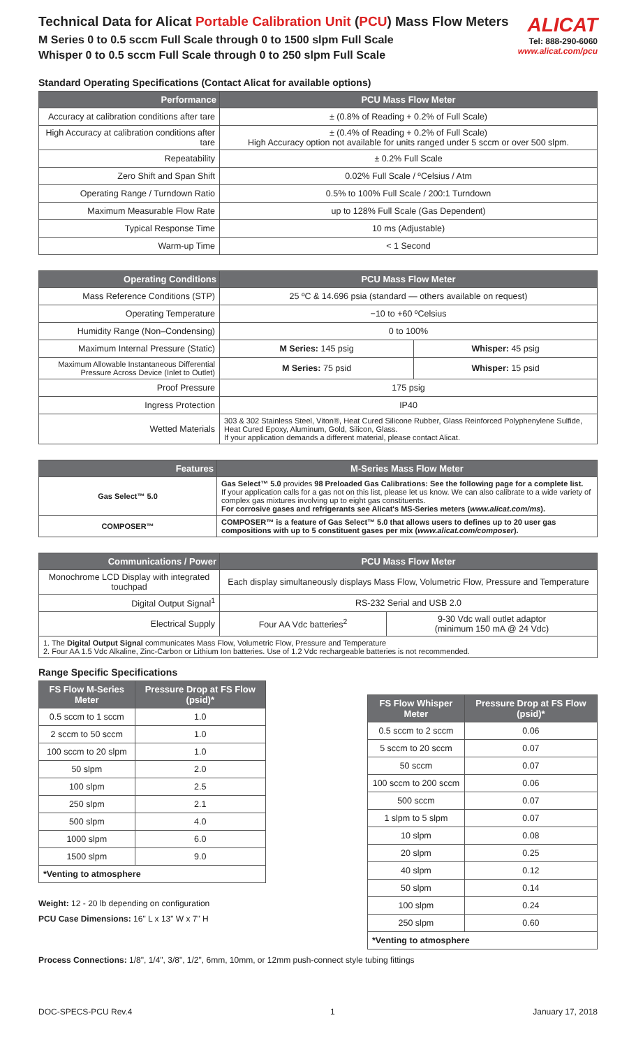Technical Data for Alicat Portable Calibration Unit (PCU) Mass Flow Meters
M Series 0 to 0.5 sccm Full Scale through 0 to 1500 slpm Full Scale
Whisper 0 to 0.5 sccm Full Scale through 0 to 250 slpm Full Scale
ALICAT
Tel: 888-290-6060
www.alicat.com/pcu
Standard Operating Specifications (Contact Alicat for available options)
| Performance | PCU Mass Flow Meter |
| --- | --- |
| Accuracy at calibration conditions after tare | ± (0.8% of Reading + 0.2% of Full Scale) |
| High Accuracy at calibration conditions after tare | ± (0.4% of Reading + 0.2% of Full Scale) High Accuracy option not available for units ranged under 5 sccm or over 500 slpm. |
| Repeatability | ± 0.2% Full Scale |
| Zero Shift and Span Shift | 0.02% Full Scale / ºCelsius / Atm |
| Operating Range / Turndown Ratio | 0.5% to 100% Full Scale / 200:1 Turndown |
| Maximum Measurable Flow Rate | up to 128% Full Scale (Gas Dependent) |
| Typical Response Time | 10 ms (Adjustable) |
| Warm-up Time | < 1 Second |
| Operating Conditions | PCU Mass Flow Meter | |
| --- | --- | --- |
| Mass Reference Conditions (STP) | 25 ºC & 14.696 psia (standard — others available on request) | |
| Operating Temperature | −10 to +60 ºCelsius | |
| Humidity Range (Non–Condensing) | 0 to 100% | |
| Maximum Internal Pressure (Static) | M Series: 145 psig | Whisper: 45 psig |
| Maximum Allowable Instantaneous Differential Pressure Across Device (Inlet to Outlet) | M Series: 75 psid | Whisper: 15 psid |
| Proof Pressure | 175 psig | |
| Ingress Protection | IP40 | |
| Wetted Materials | 303 & 302 Stainless Steel, Viton®, Heat Cured Silicone Rubber, Glass Reinforced Polyphenylene Sulfide, Heat Cured Epoxy, Aluminum, Gold, Silicon, Glass. If your application demands a different material, please contact Alicat. | |
| Features | M-Series Mass Flow Meter |
| --- | --- |
| Gas Select™ 5.0 | Gas Select™ 5.0 provides 98 Preloaded Gas Calibrations: See the following page for a complete list. If your application calls for a gas not on this list, please let us know. We can also calibrate to a wide variety of complex gas mixtures involving up to eight gas constituents. For corrosive gases and refrigerants see Alicat's MS-Series meters ( www.alicat.com/ms ). |
| COMPOSER™ | COMPOSER™ is a feature of Gas Select™ 5.0 that allows users to defines up to 20 user gas compositions with up to 5 constituent gases per mix ( www.alicat.com/composer ). |
| Communications / Power | PCU Mass Flow Meter | |
| --- | --- | --- |
| Monochrome LCD Display with integrated touchpad | Each display simultaneously displays Mass Flow, Volumetric Flow, Pressure and Temperature | |
| Digital Output Signal<sup>1</sup> | RS-232 Serial and USB 2.0 | |
| Electrical Supply | Four AA Vdc batteries<sup>2</sup> | 9-30 Vdc wall outlet adaptor (minimum 150 mA @ 24 Vdc) |
| 1. The Digital Output Signal communicates Mass Flow, Volumetric Flow, Pressure and Temperature 2. Four AA 1.5 Vdc Alkaline, Zinc-Carbon or Lithium Ion batteries. Use of 1.2 Vdc rechargeable batteries is not recommended. | | |
Range Specific Specifications
| FS Flow M-Series Meter | Pressure Drop at FS Flow (psid)* |
| --- | --- |
| 0.5 sccm to 1 sccm | 1.0 |
| 2 sccm to 50 sccm | 1.0 |
| 100 sccm to 20 slpm | 1.0 |
| 50 slpm | 2.0 |
| 100 slpm | 2.5 |
| 250 slpm | 2.1 |
| 500 slpm | 4.0 |
| 1000 slpm | 6.0 |
| 1500 slpm | 9.0 |
| *Venting to atmosphere | |
Weight: 12 - 20 lb depending on configuration
PCU Case Dimensions: 16" L x 13" W x 7" H
| FS Flow Whisper Meter | Pressure Drop at FS Flow (psid)* |
| --- | --- |
| 0.5 sccm to 2 sccm | 0.06 |
| 5 sccm to 20 sccm | 0.07 |
| 50 sccm | 0.07 |
| 100 sccm to 200 sccm | 0.06 |
| 500 sccm | 0.07 |
| 1 slpm to 5 slpm | 0.07 |
| 10 slpm | 0.08 |
| 20 slpm | 0.25 |
| 40 slpm | 0.12 |
| 50 slpm | 0.14 |
| 100 slpm | 0.24 |
| 250 slpm | 0.60 |
| *Venting to atmosphere | |
Process Connections: 1/8", 1/4", 3/8", 1/2", 6mm, 10mm, or 12mm push-connect style tubing fittings
DOC-SPECS-PCU Rev.4 1 January 17, 2018